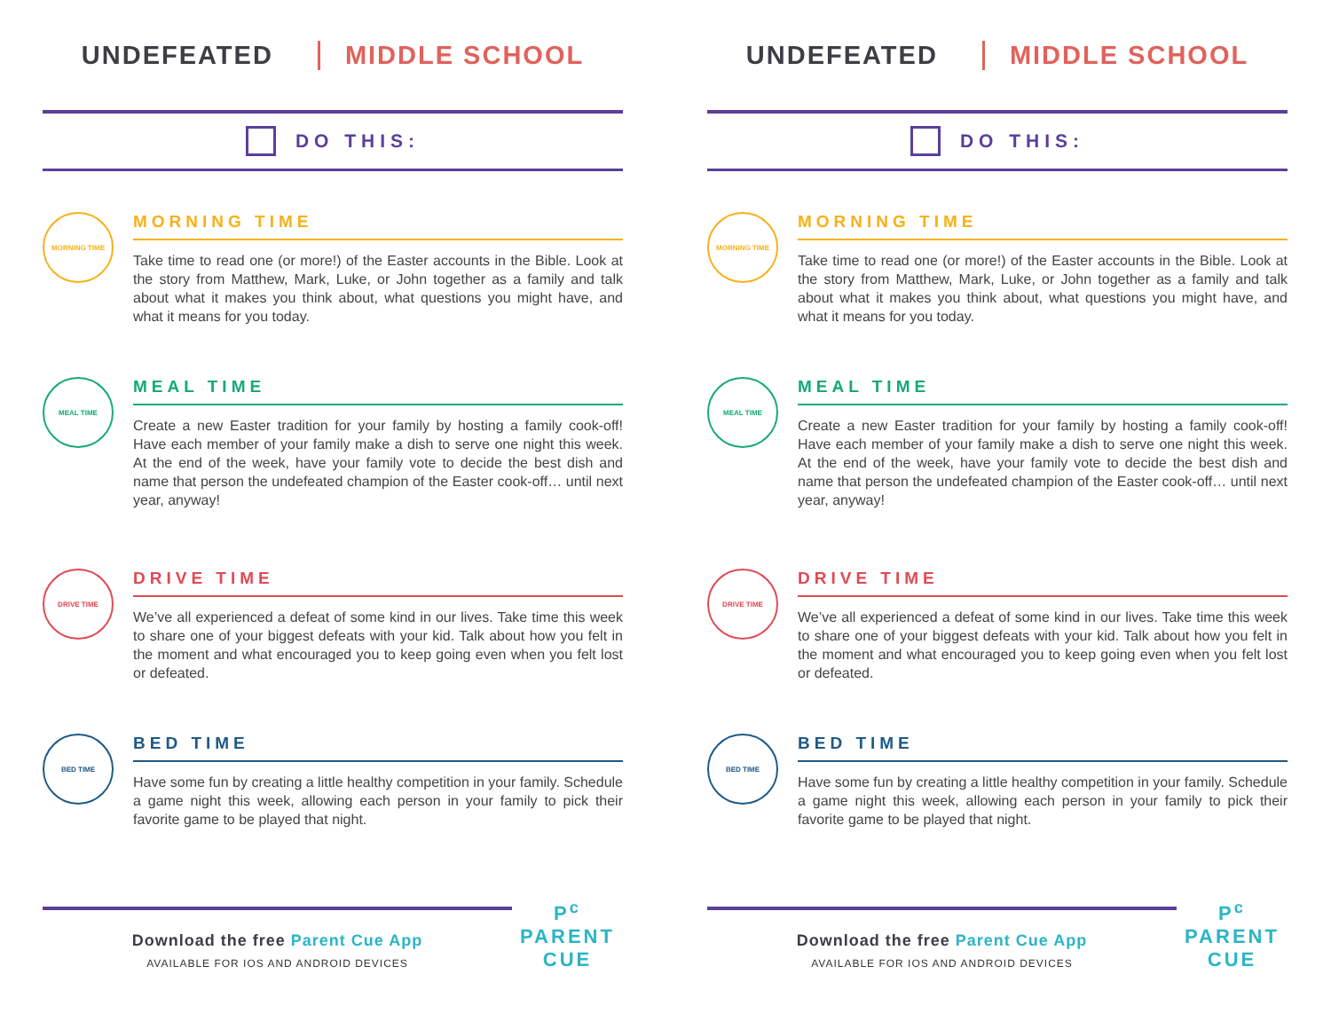UNDEFEATED MIDDLE SCHOOL
DO THIS:
MORNING TIME
MORNING TIME
Take time to read one (or more!) of the Easter accounts in the Bible. Look at the story from Matthew, Mark, Luke, or John together as a family and talk about what it makes you think about, what questions you might have, and what it means for you today.
MEAL TIME
MEAL TIME
Create a new Easter tradition for your family by hosting a family cook-off! Have each member of your family make a dish to serve one night this week. At the end of the week, have your family vote to decide the best dish and name that person the undefeated champion of the Easter cook-off… until next year, anyway!
DRIVE TIME
DRIVE TIME
We’ve all experienced a defeat of some kind in our lives. Take time this week to share one of your biggest defeats with your kid. Talk about how you felt in the moment and what encouraged you to keep going even when you felt lost or defeated.
BED TIME
BED TIME
Have some fun by creating a little healthy competition in your family. Schedule a game night this week, allowing each person in your family to pick their favorite game to be played that night.
Download the free Parent Cue App
AVAILABLE FOR IOS AND ANDROID DEVICES
P<sup>c</sup>
PARENT
CUE
UNDEFEATED MIDDLE SCHOOL
DO THIS:
MORNING TIME
MORNING TIME
Take time to read one (or more!) of the Easter accounts in the Bible. Look at the story from Matthew, Mark, Luke, or John together as a family and talk about what it makes you think about, what questions you might have, and what it means for you today.
MEAL TIME
MEAL TIME
Create a new Easter tradition for your family by hosting a family cook-off! Have each member of your family make a dish to serve one night this week. At the end of the week, have your family vote to decide the best dish and name that person the undefeated champion of the Easter cook-off… until next year, anyway!
DRIVE TIME
DRIVE TIME
We’ve all experienced a defeat of some kind in our lives. Take time this week to share one of your biggest defeats with your kid. Talk about how you felt in the moment and what encouraged you to keep going even when you felt lost or defeated.
BED TIME
BED TIME
Have some fun by creating a little healthy competition in your family. Schedule a game night this week, allowing each person in your family to pick their favorite game to be played that night.
Download the free Parent Cue App
AVAILABLE FOR IOS AND ANDROID DEVICES
P<sup>c</sup>
PARENT
CUE